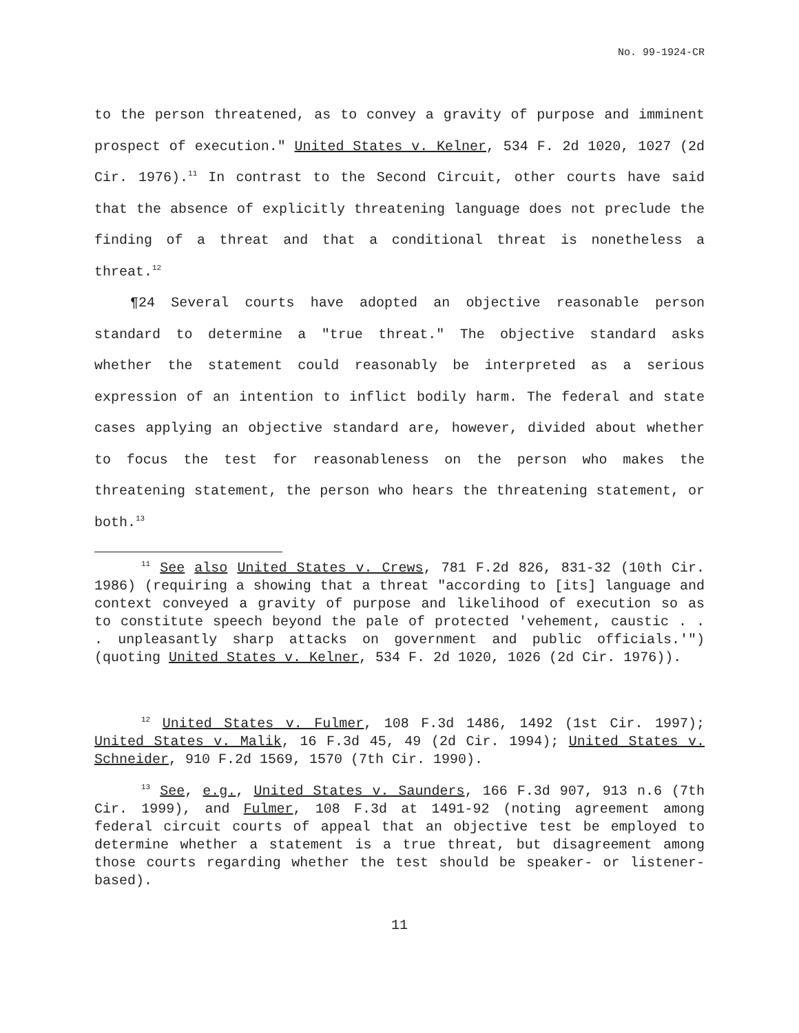No. 99-1924-CR
to the person threatened, as to convey a gravity of purpose and imminent prospect of execution." United States v. Kelner, 534 F. 2d 1020, 1027 (2d Cir. 1976).<sup>11</sup> In contrast to the Second Circuit, other courts have said that the absence of explicitly threatening language does not preclude the finding of a threat and that a conditional threat is nonetheless a threat.<sup>12</sup>
¶24 Several courts have adopted an objective reasonable person standard to determine a "true threat." The objective standard asks whether the statement could reasonably be interpreted as a serious expression of an intention to inflict bodily harm. The federal and state cases applying an objective standard are, however, divided about whether to focus the test for reasonableness on the person who makes the threatening statement, the person who hears the threatening statement, or both.<sup>13</sup>
<sup>11</sup> See also United States v. Crews, 781 F.2d 826, 831-32 (10th Cir. 1986) (requiring a showing that a threat "according to [its] language and context conveyed a gravity of purpose and likelihood of execution so as to constitute speech beyond the pale of protected 'vehement, caustic . . . unpleasantly sharp attacks on government and public officials.'") (quoting United States v. Kelner, 534 F. 2d 1020, 1026 (2d Cir. 1976)).
<sup>12</sup> United States v. Fulmer, 108 F.3d 1486, 1492 (1st Cir. 1997); United States v. Malik, 16 F.3d 45, 49 (2d Cir. 1994); United States v. Schneider, 910 F.2d 1569, 1570 (7th Cir. 1990).
<sup>13</sup> See, e.g., United States v. Saunders, 166 F.3d 907, 913 n.6 (7th Cir. 1999), and Fulmer, 108 F.3d at 1491-92 (noting agreement among federal circuit courts of appeal that an objective test be employed to determine whether a statement is a true threat, but disagreement among those courts regarding whether the test should be speaker- or listener-based).
11